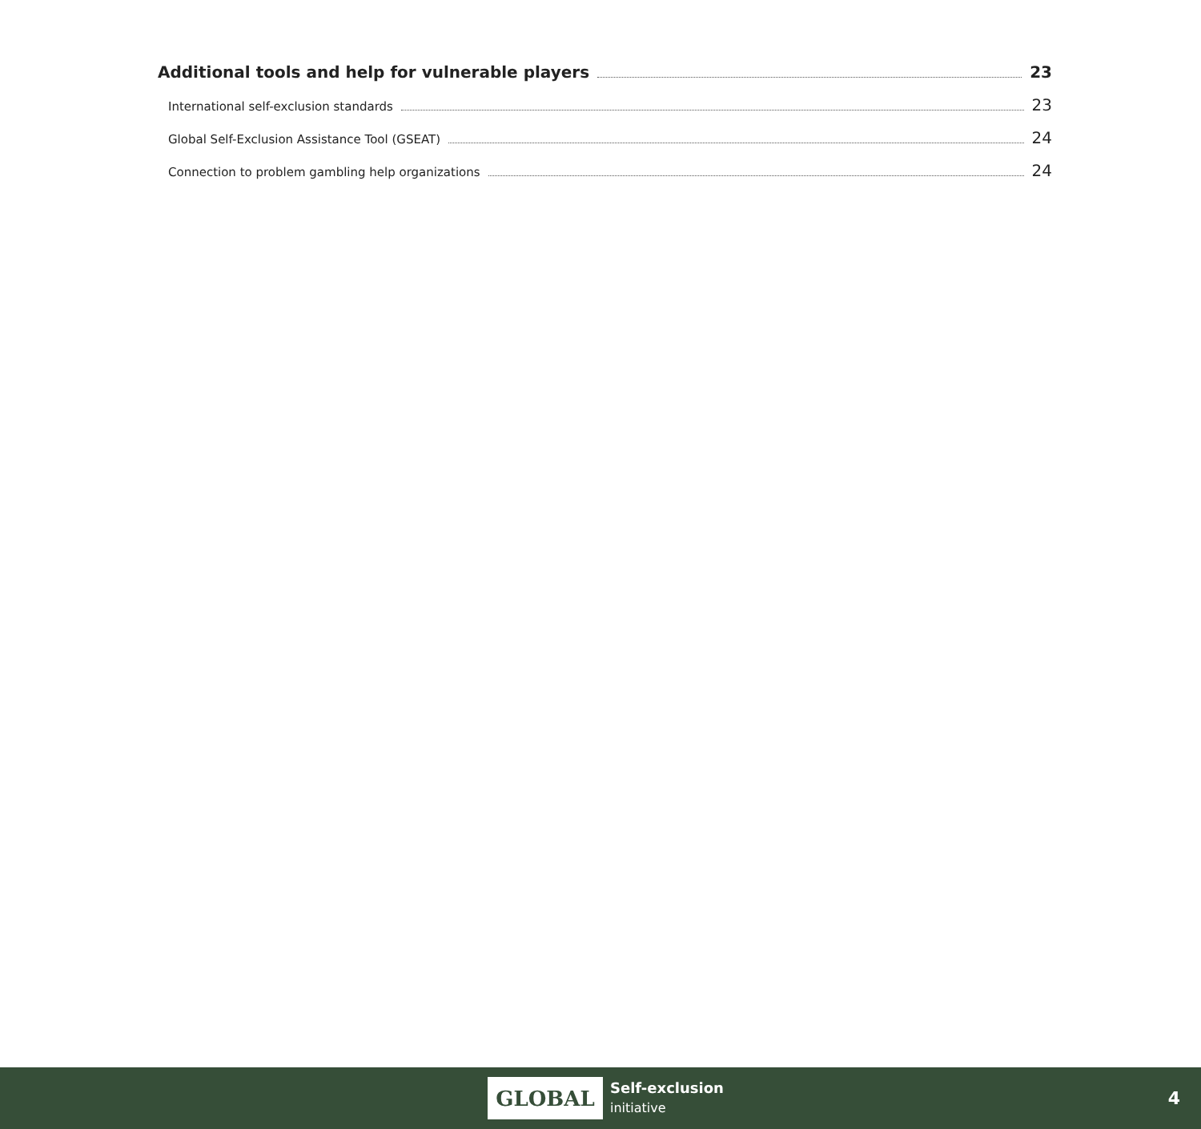Additional tools and help for vulnerable players 23
International self-exclusion standards 23
Global Self-Exclusion Assistance Tool (GSEAT) 24
Connection to problem gambling help organizations 24
GLOBAL
Self-exclusion
initiative
4